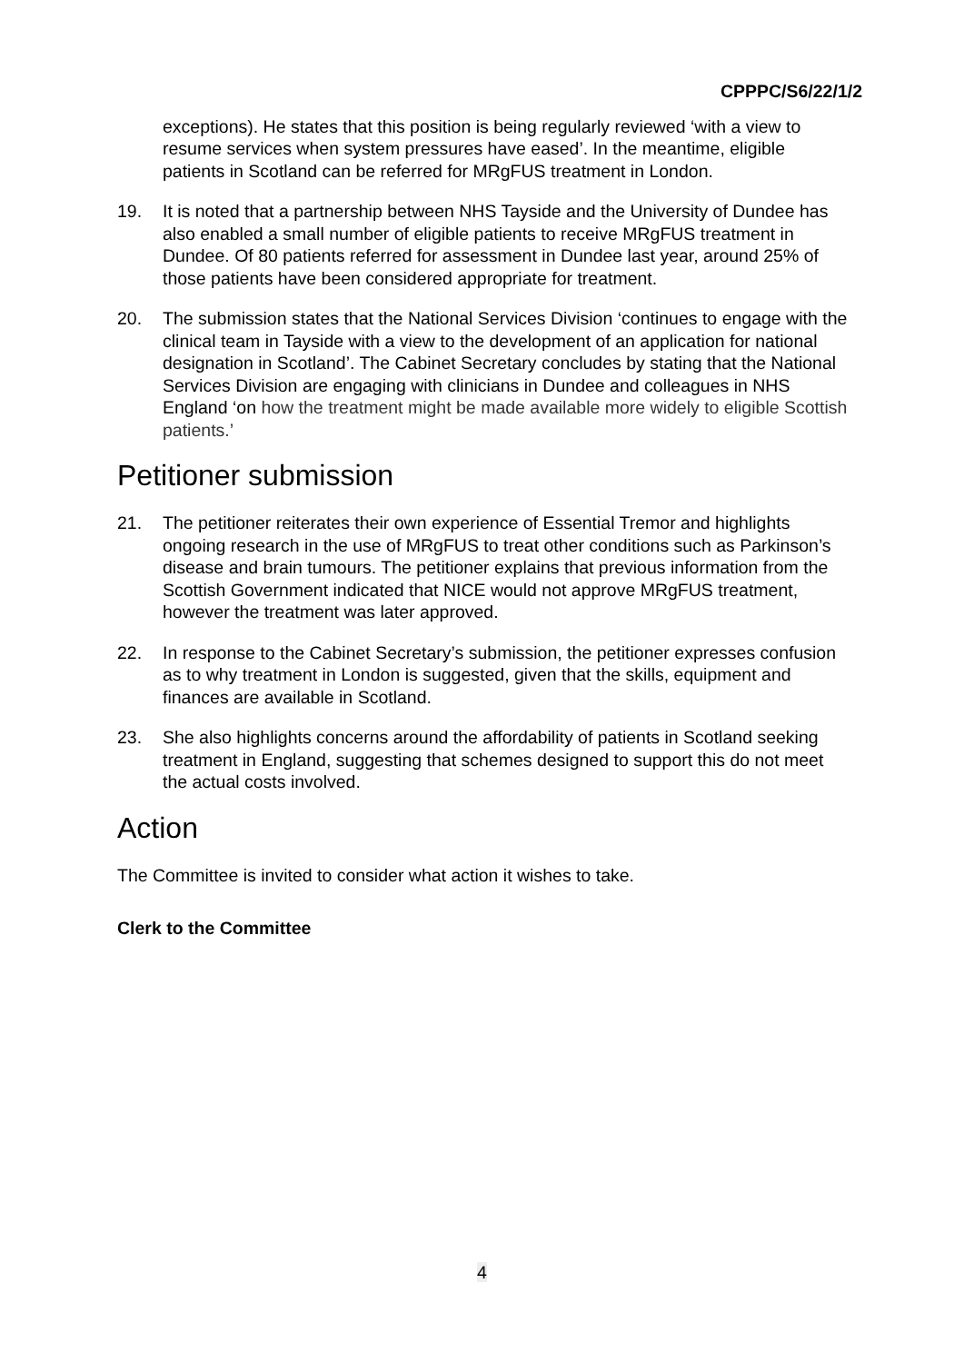CPPPC/S6/22/1/2
exceptions). He states that this position is being regularly reviewed ‘with a view to resume services when system pressures have eased’. In the meantime, eligible patients in Scotland can be referred for MRgFUS treatment in London.
19. It is noted that a partnership between NHS Tayside and the University of Dundee has also enabled a small number of eligible patients to receive MRgFUS treatment in Dundee. Of 80 patients referred for assessment in Dundee last year, around 25% of those patients have been considered appropriate for treatment.
20. The submission states that the National Services Division ‘continues to engage with the clinical team in Tayside with a view to the development of an application for national designation in Scotland’. The Cabinet Secretary concludes by stating that the National Services Division are engaging with clinicians in Dundee and colleagues in NHS England ‘on how the treatment might be made available more widely to eligible Scottish patients.’
Petitioner submission
21. The petitioner reiterates their own experience of Essential Tremor and highlights ongoing research in the use of MRgFUS to treat other conditions such as Parkinson’s disease and brain tumours. The petitioner explains that previous information from the Scottish Government indicated that NICE would not approve MRgFUS treatment, however the treatment was later approved.
22. In response to the Cabinet Secretary’s submission, the petitioner expresses confusion as to why treatment in London is suggested, given that the skills, equipment and finances are available in Scotland.
23. She also highlights concerns around the affordability of patients in Scotland seeking treatment in England, suggesting that schemes designed to support this do not meet the actual costs involved.
Action
The Committee is invited to consider what action it wishes to take.
Clerk to the Committee
4